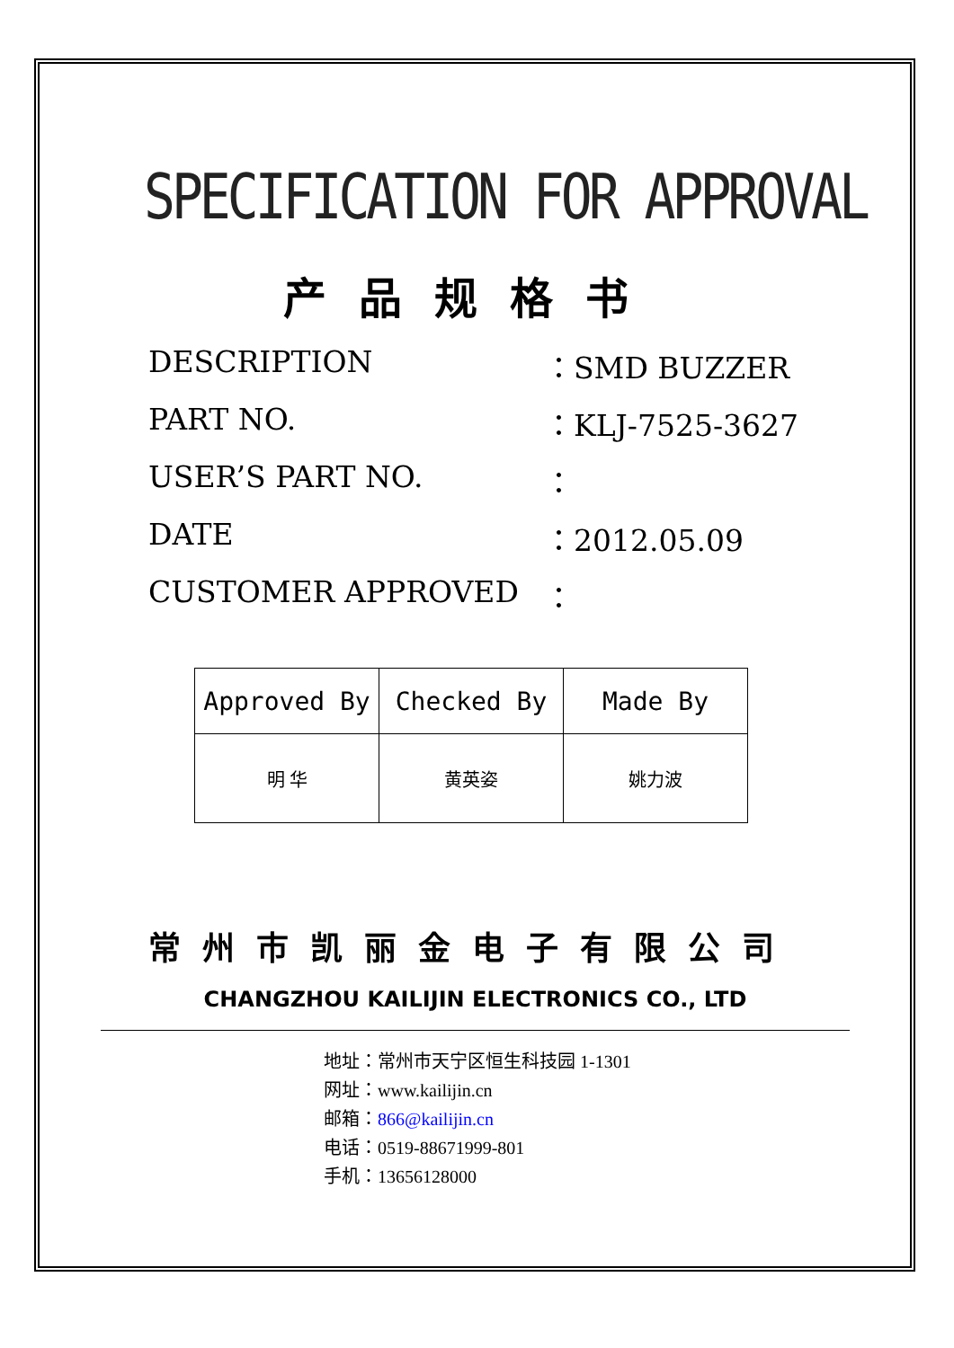SPECIFICATION FOR APPROVAL
产品规格书
DESCRIPTION ：SMD BUZZER
PART NO. ：KLJ-7525-3627
USER’S PART NO. ：
DATE ：2012.05.09
CUSTOMER APPROVED ：
| Approved By | Checked By | Made By |
| 明 华 | 黄英姿 | 姚力波 |
常州市凯丽金电子有限公司
CHANGZHOU KAILIJIN ELECTRONICS CO., LTD
地址：常州市天宁区恒生科技园 1-1301
网址：www.kailijin.cn
邮箱：866@kailijin.cn
电话：0519-88671999-801
手机：13656128000